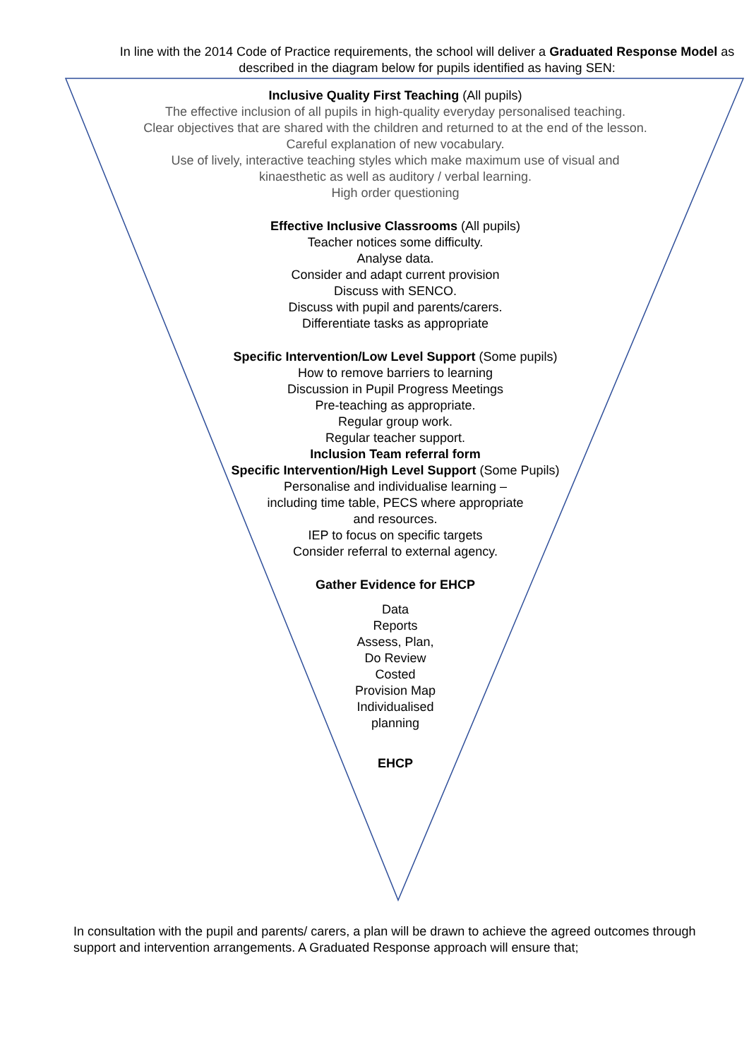In line with the 2014 Code of Practice requirements, the school will deliver a Graduated Response Model as described in the diagram below for pupils identified as having SEN:
Inclusive Quality First Teaching (All pupils)
The effective inclusion of all pupils in high-quality everyday personalised teaching.
Clear objectives that are shared with the children and returned to at the end of the lesson.
Careful explanation of new vocabulary.
Use of lively, interactive teaching styles which make maximum use of visual and
kinaesthetic as well as auditory / verbal learning.
High order questioning
Effective Inclusive Classrooms (All pupils)
Teacher notices some difficulty.
Analyse data.
Consider and adapt current provision
Discuss with SENCO.
Discuss with pupil and parents/carers.
Differentiate tasks as appropriate
Specific Intervention/Low Level Support (Some pupils)
How to remove barriers to learning
Discussion in Pupil Progress Meetings
Pre-teaching as appropriate.
Regular group work.
Regular teacher support.
Inclusion Team referral form
Specific Intervention/High Level Support (Some Pupils)
Personalise and individualise learning –
including time table, PECS where appropriate
and resources.
IEP to focus on specific targets
Consider referral to external agency.
Gather Evidence for EHCP
Data
Reports
Assess, Plan,
Do Review
Costed
Provision Map
Individualised
planning
EHCP
In consultation with the pupil and parents/ carers, a plan will be drawn to achieve the agreed outcomes through support and intervention arrangements. A Graduated Response approach will ensure that;